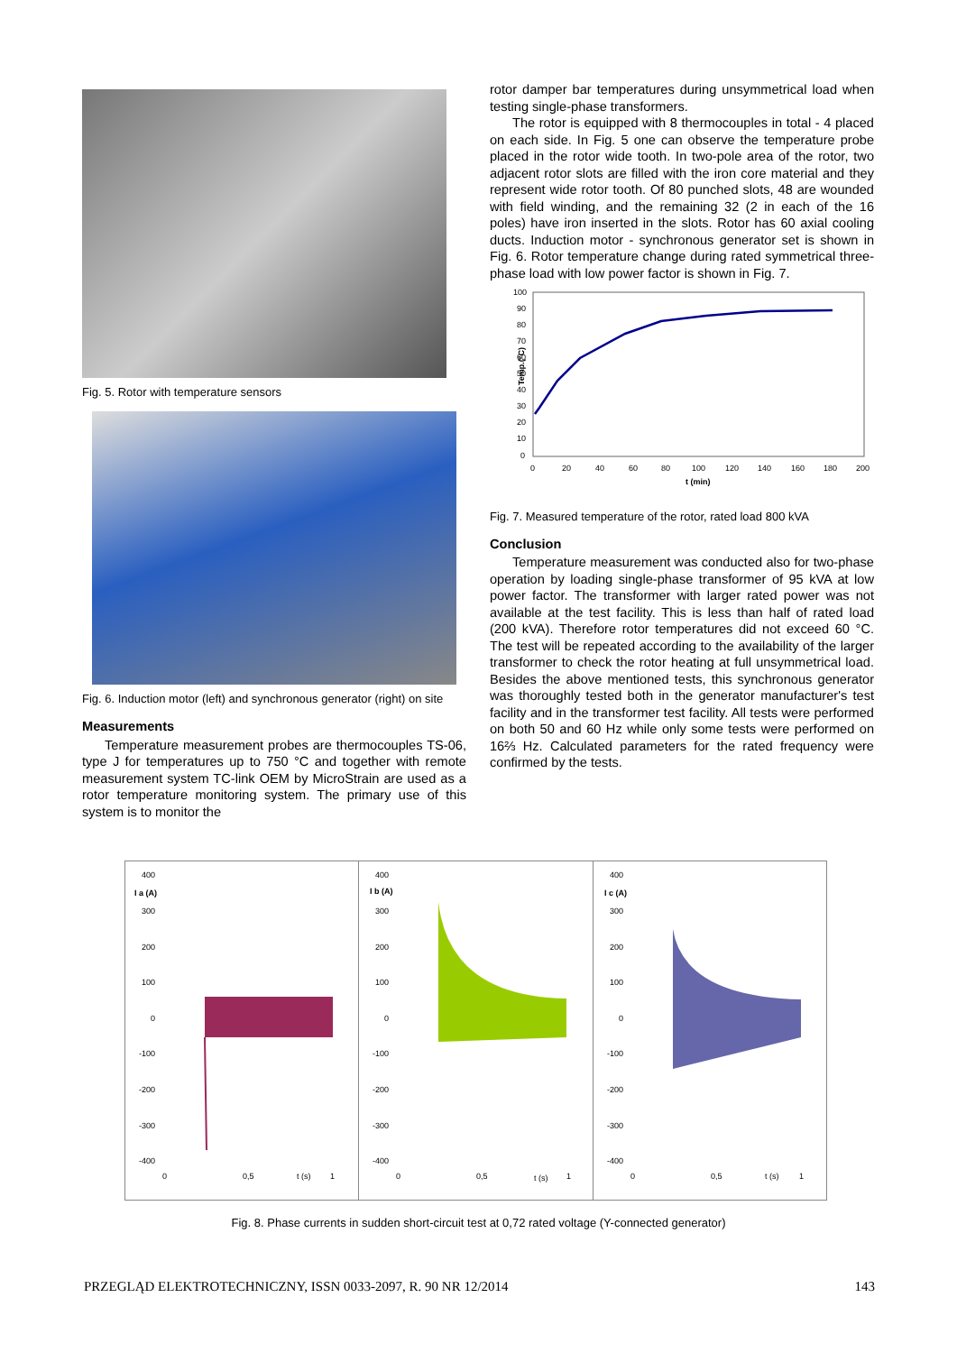Fig. 5. Rotor with temperature sensors
Fig. 6. Induction motor (left) and synchronous generator (right) on site
Measurements
Temperature measurement probes are thermocouples TS-06, type J for temperatures up to 750 °C and together with remote measurement system TC-link OEM by MicroStrain are used as a rotor temperature monitoring system. The primary use of this system is to monitor the
rotor damper bar temperatures during unsymmetrical load when testing single-phase transformers.
The rotor is equipped with 8 thermocouples in total - 4 placed on each side. In Fig. 5 one can observe the temperature probe placed in the rotor wide tooth. In two-pole area of the rotor, two adjacent rotor slots are filled with the iron core material and they represent wide rotor tooth. Of 80 punched slots, 48 are wounded with field winding, and the remaining 32 (2 in each of the 16 poles) have iron inserted in the slots. Rotor has 60 axial cooling ducts. Induction motor - synchronous generator set is shown in Fig. 6. Rotor temperature change during rated symmetrical three-phase load with low power factor is shown in Fig. 7.
100
90
80
70
60
50
40
30
20
10
0
Temp.(°C)
0
20
40
60
80
100
120
140
160
180
200
t (min)
Fig. 7. Measured temperature of the rotor, rated load 800 kVA
Conclusion
Temperature measurement was conducted also for two-phase operation by loading single-phase transformer of 95 kVA at low power factor. The transformer with larger rated power was not available at the test facility. This is less than half of rated load (200 kVA). Therefore rotor temperatures did not exceed 60 °C. The test will be repeated according to the availability of the larger transformer to check the rotor heating at full unsymmetrical load. Besides the above mentioned tests, this synchronous generator was thoroughly tested both in the generator manufacturer's test facility and in the transformer test facility. All tests were performed on both 50 and 60 Hz while only some tests were performed on 16⅔ Hz. Calculated parameters for the rated frequency were confirmed by the tests.
400
I a (A)
300
200
100
0
-100
-200
-300
-400
0
0,5
t (s)
1
400
I b (A)
300
200
100
0
-100
-200
-300
-400
0
0,5
t (s)
1
400
I c (A)
300
200
100
0
-100
-200
-300
-400
0
0,5
t (s)
1
Fig. 8. Phase currents in sudden short-circuit test at 0,72 rated voltage (Y-connected generator)
PRZEGLĄD ELEKTROTECHNICZNY, ISSN 0033-2097, R. 90 NR 12/2014 143